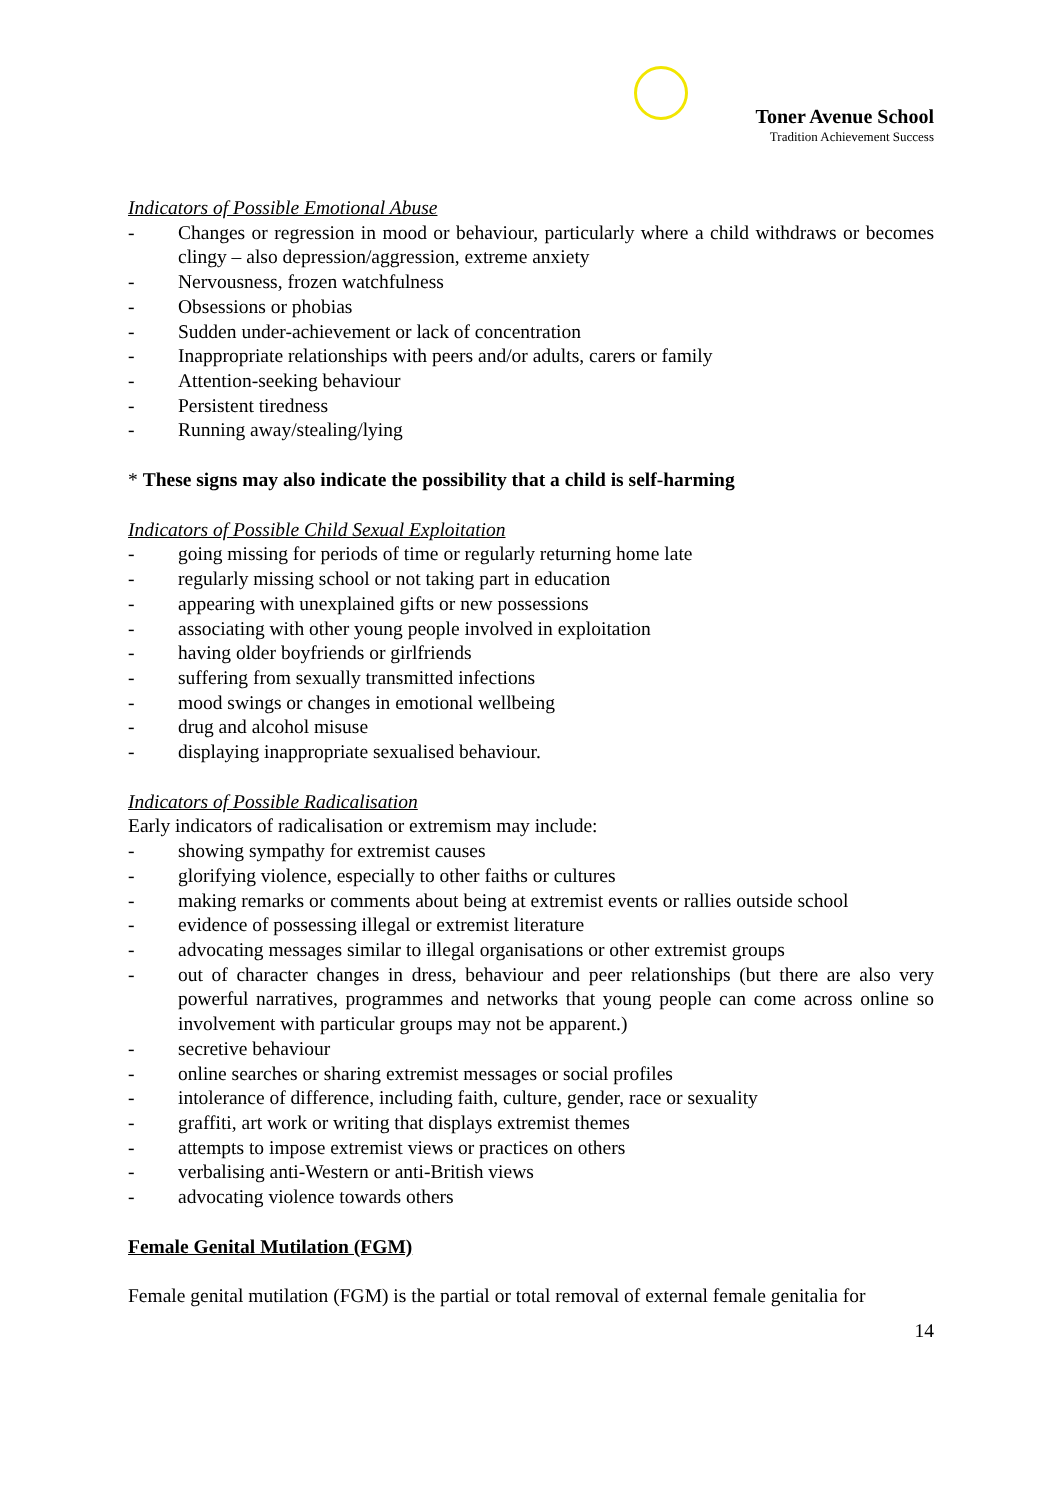Toner Avenue School
Tradition Achievement Success
Indicators of Possible Emotional Abuse
- Changes or regression in mood or behaviour, particularly where a child withdraws or becomes clingy – also depression/aggression, extreme anxiety
- Nervousness, frozen watchfulness
- Obsessions or phobias
- Sudden under-achievement or lack of concentration
- Inappropriate relationships with peers and/or adults, carers or family
- Attention-seeking behaviour
- Persistent tiredness
- Running away/stealing/lying
* These signs may also indicate the possibility that a child is self-harming
Indicators of Possible Child Sexual Exploitation
- going missing for periods of time or regularly returning home late
- regularly missing school or not taking part in education
- appearing with unexplained gifts or new possessions
- associating with other young people involved in exploitation
- having older boyfriends or girlfriends
- suffering from sexually transmitted infections
- mood swings or changes in emotional wellbeing
- drug and alcohol misuse
- displaying inappropriate sexualised behaviour.
Indicators of Possible Radicalisation
Early indicators of radicalisation or extremism may include:
- showing sympathy for extremist causes
- glorifying violence, especially to other faiths or cultures
- making remarks or comments about being at extremist events or rallies outside school
- evidence of possessing illegal or extremist literature
- advocating messages similar to illegal organisations or other extremist groups
- out of character changes in dress, behaviour and peer relationships (but there are also very powerful narratives, programmes and networks that young people can come across online so involvement with particular groups may not be apparent.)
- secretive behaviour
- online searches or sharing extremist messages or social profiles
- intolerance of difference, including faith, culture, gender, race or sexuality
- graffiti, art work or writing that displays extremist themes
- attempts to impose extremist views or practices on others
- verbalising anti-Western or anti-British views
- advocating violence towards others
Female Genital Mutilation (FGM)
Female genital mutilation (FGM) is the partial or total removal of external female genitalia for
14